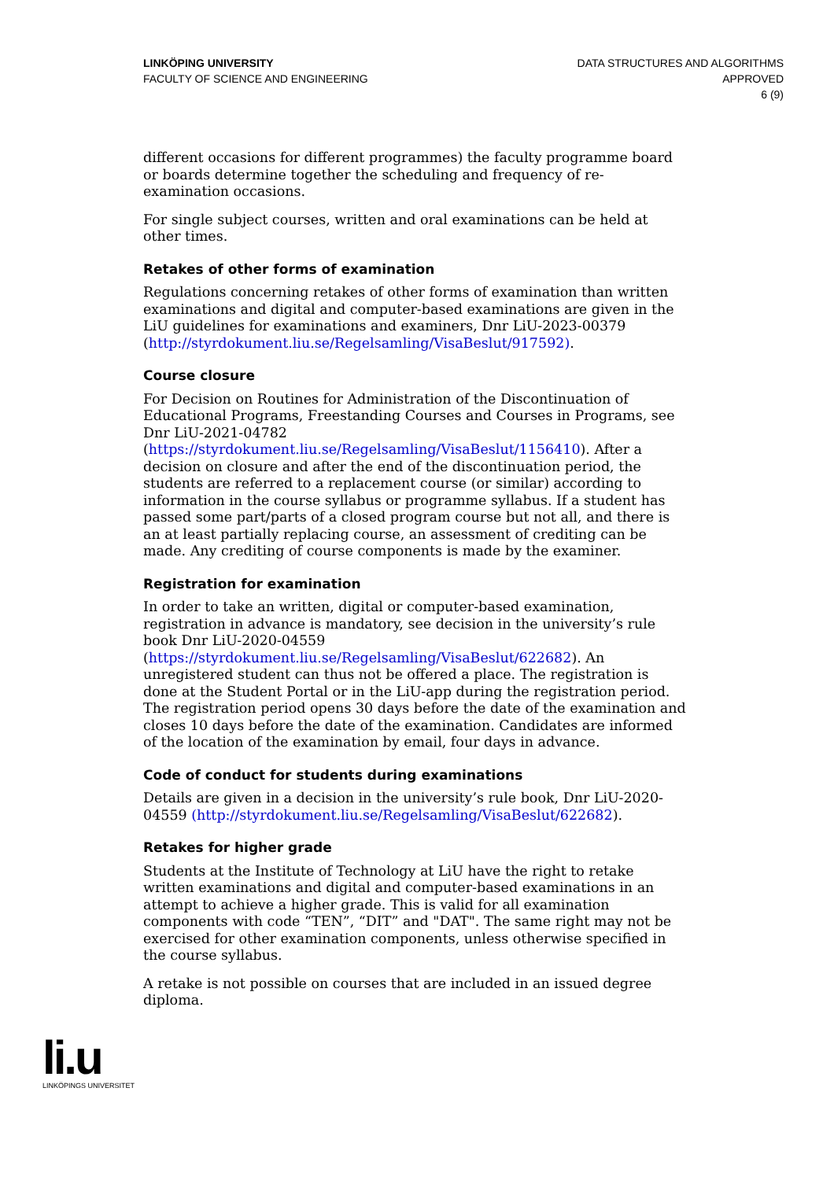LINKÖPING UNIVERSITY
FACULTY OF SCIENCE AND ENGINEERING
DATA STRUCTURES AND ALGORITHMS
APPROVED
6 (9)
different occasions for different programmes) the faculty programme board or boards determine together the scheduling and frequency of re-examination occasions.
For single subject courses, written and oral examinations can be held at other times.
Retakes of other forms of examination
Regulations concerning retakes of other forms of examination than written examinations and digital and computer-based examinations are given in the LiU guidelines for examinations and examiners, Dnr LiU-2023-00379 (http://styrdokument.liu.se/Regelsamling/VisaBeslut/917592).
Course closure
For Decision on Routines for Administration of the Discontinuation of Educational Programs, Freestanding Courses and Courses in Programs, see Dnr LiU-2021-04782 (https://styrdokument.liu.se/Regelsamling/VisaBeslut/1156410). After a decision on closure and after the end of the discontinuation period, the students are referred to a replacement course (or similar) according to information in the course syllabus or programme syllabus. If a student has passed some part/parts of a closed program course but not all, and there is an at least partially replacing course, an assessment of crediting can be made. Any crediting of course components is made by the examiner.
Registration for examination
In order to take an written, digital or computer-based examination, registration in advance is mandatory, see decision in the university’s rule book Dnr LiU-2020-04559 (https://styrdokument.liu.se/Regelsamling/VisaBeslut/622682). An unregistered student can thus not be offered a place. The registration is done at the Student Portal or in the LiU-app during the registration period. The registration period opens 30 days before the date of the examination and closes 10 days before the date of the examination. Candidates are informed of the location of the examination by email, four days in advance.
Code of conduct for students during examinations
Details are given in a decision in the university’s rule book, Dnr LiU-2020-04559 (http://styrdokument.liu.se/Regelsamling/VisaBeslut/622682).
Retakes for higher grade
Students at the Institute of Technology at LiU have the right to retake written examinations and digital and computer-based examinations in an attempt to achieve a higher grade. This is valid for all examination components with code “TEN”, “DIT” and "DAT". The same right may not be exercised for other examination components, unless otherwise specified in the course syllabus.
A retake is not possible on courses that are included in an issued degree diploma.
li.u
LINKÖPINGS UNIVERSITET